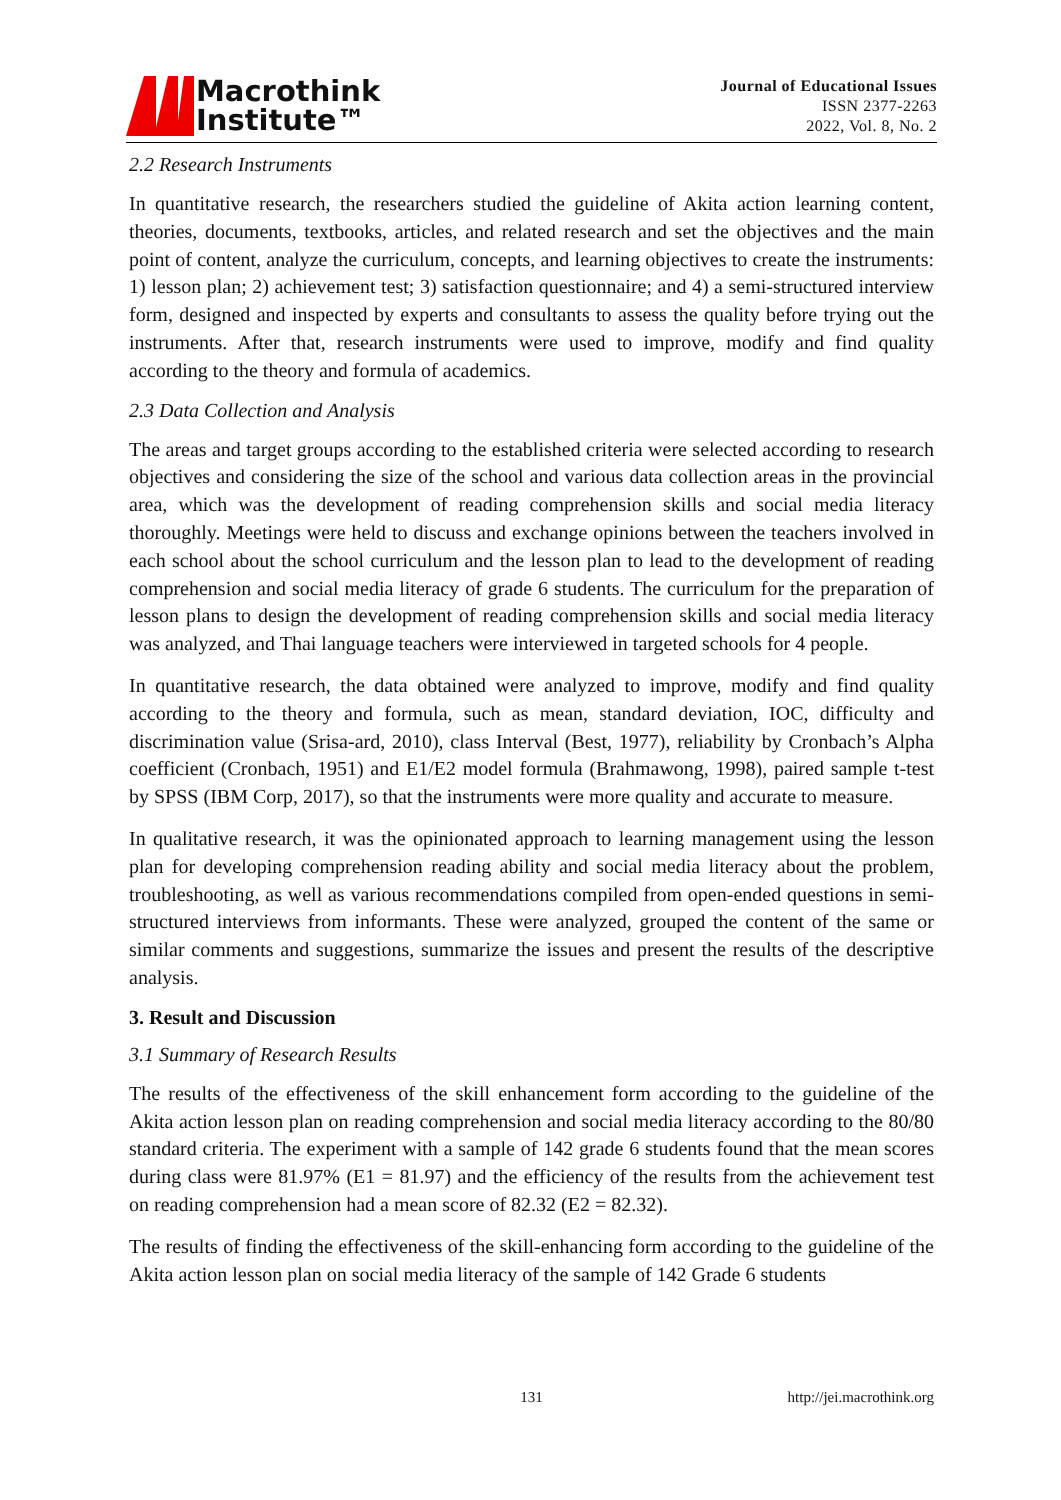Macrothink
Institute™
Journal of Educational Issues
ISSN 2377-2263
2022, Vol. 8, No. 2
2.2 Research Instruments
In quantitative research, the researchers studied the guideline of Akita action learning content, theories, documents, textbooks, articles, and related research and set the objectives and the main point of content, analyze the curriculum, concepts, and learning objectives to create the instruments: 1) lesson plan; 2) achievement test; 3) satisfaction questionnaire; and 4) a semi-structured interview form, designed and inspected by experts and consultants to assess the quality before trying out the instruments. After that, research instruments were used to improve, modify and find quality according to the theory and formula of academics.
2.3 Data Collection and Analysis
The areas and target groups according to the established criteria were selected according to research objectives and considering the size of the school and various data collection areas in the provincial area, which was the development of reading comprehension skills and social media literacy thoroughly. Meetings were held to discuss and exchange opinions between the teachers involved in each school about the school curriculum and the lesson plan to lead to the development of reading comprehension and social media literacy of grade 6 students. The curriculum for the preparation of lesson plans to design the development of reading comprehension skills and social media literacy was analyzed, and Thai language teachers were interviewed in targeted schools for 4 people.
In quantitative research, the data obtained were analyzed to improve, modify and find quality according to the theory and formula, such as mean, standard deviation, IOC, difficulty and discrimination value (Srisa-ard, 2010), class Interval (Best, 1977), reliability by Cronbach’s Alpha coefficient (Cronbach, 1951) and E1/E2 model formula (Brahmawong, 1998), paired sample t-test by SPSS (IBM Corp, 2017), so that the instruments were more quality and accurate to measure.
In qualitative research, it was the opinionated approach to learning management using the lesson plan for developing comprehension reading ability and social media literacy about the problem, troubleshooting, as well as various recommendations compiled from open-ended questions in semi-structured interviews from informants. These were analyzed, grouped the content of the same or similar comments and suggestions, summarize the issues and present the results of the descriptive analysis.
3. Result and Discussion
3.1 Summary of Research Results
The results of the effectiveness of the skill enhancement form according to the guideline of the Akita action lesson plan on reading comprehension and social media literacy according to the 80/80 standard criteria. The experiment with a sample of 142 grade 6 students found that the mean scores during class were 81.97% (E1 = 81.97) and the efficiency of the results from the achievement test on reading comprehension had a mean score of 82.32 (E2 = 82.32).
The results of finding the effectiveness of the skill-enhancing form according to the guideline of the Akita action lesson plan on social media literacy of the sample of 142 Grade 6 students
131 http://jei.macrothink.org